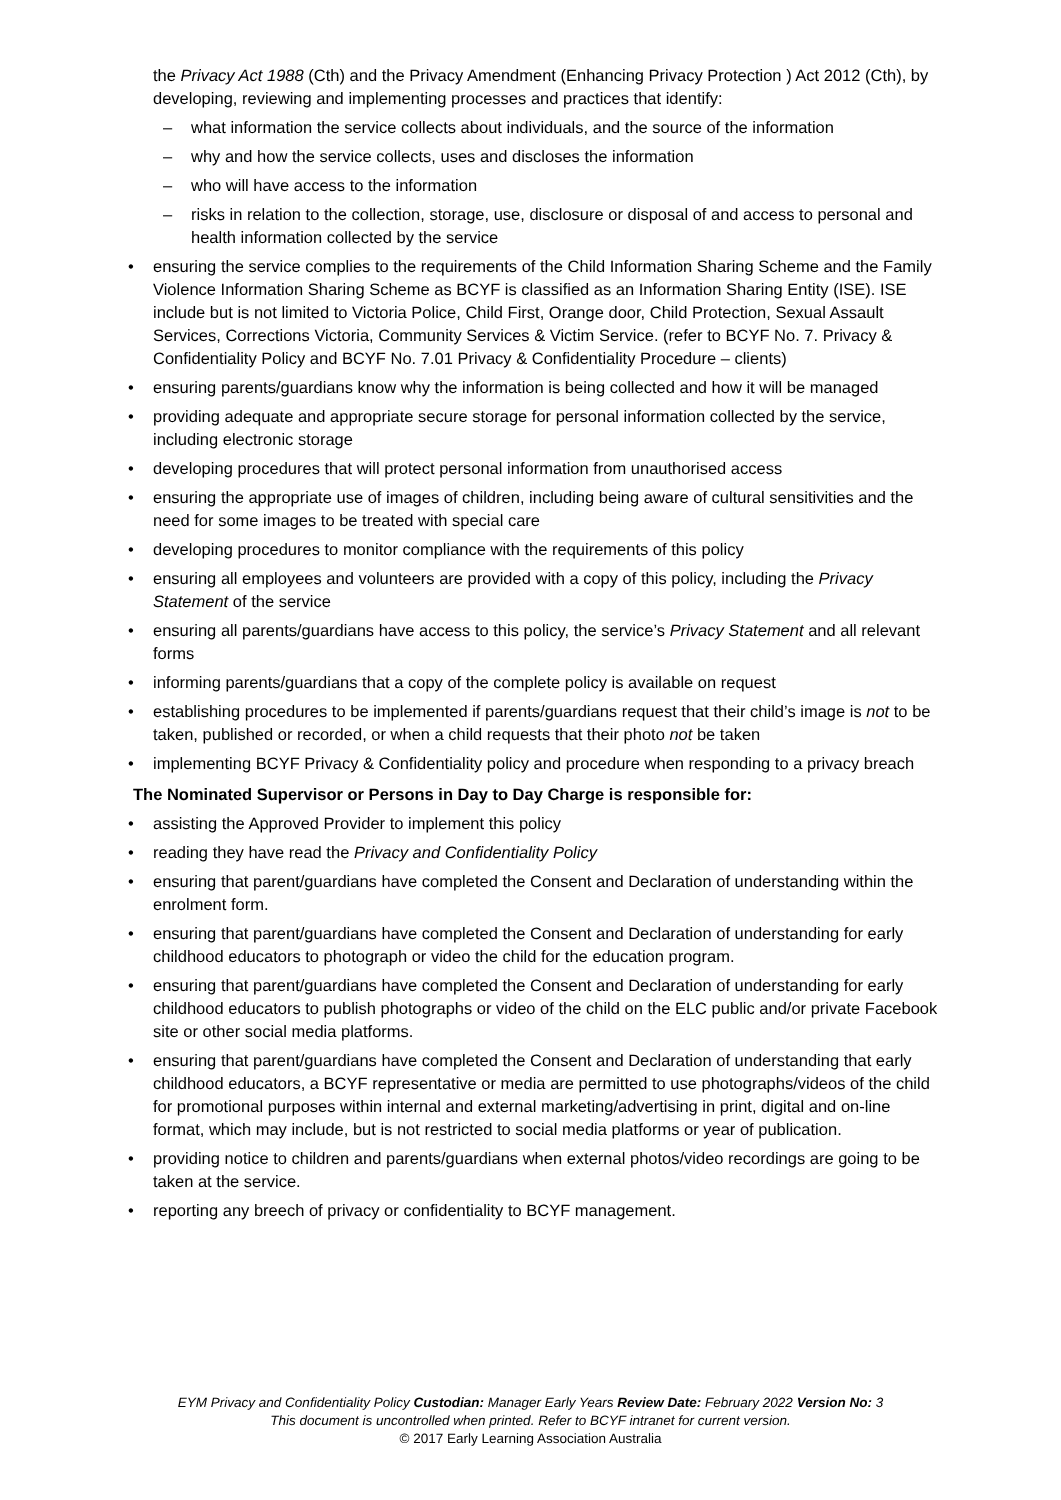the Privacy Act 1988 (Cth) and the Privacy Amendment (Enhancing Privacy Protection ) Act 2012 (Cth), by developing, reviewing and implementing processes and practices that identify:
– what information the service collects about individuals, and the source of the information
– why and how the service collects, uses and discloses the information
– who will have access to the information
– risks in relation to the collection, storage, use, disclosure or disposal of and access to personal and health information collected by the service
• ensuring the service complies to the requirements of the Child Information Sharing Scheme and the Family Violence Information Sharing Scheme as BCYF is classified as an Information Sharing Entity (ISE). ISE include but is not limited to Victoria Police, Child First, Orange door, Child Protection, Sexual Assault Services, Corrections Victoria, Community Services & Victim Service. (refer to BCYF No. 7. Privacy & Confidentiality Policy and BCYF No. 7.01 Privacy & Confidentiality Procedure – clients)
• ensuring parents/guardians know why the information is being collected and how it will be managed
• providing adequate and appropriate secure storage for personal information collected by the service, including electronic storage
• developing procedures that will protect personal information from unauthorised access
• ensuring the appropriate use of images of children, including being aware of cultural sensitivities and the need for some images to be treated with special care
• developing procedures to monitor compliance with the requirements of this policy
• ensuring all employees and volunteers are provided with a copy of this policy, including the Privacy Statement of the service
• ensuring all parents/guardians have access to this policy, the service’s Privacy Statement and all relevant forms
• informing parents/guardians that a copy of the complete policy is available on request
• establishing procedures to be implemented if parents/guardians request that their child’s image is not to be taken, published or recorded, or when a child requests that their photo not be taken
• implementing BCYF Privacy & Confidentiality policy and procedure when responding to a privacy breach
The Nominated Supervisor or Persons in Day to Day Charge is responsible for:
• assisting the Approved Provider to implement this policy
• reading they have read the Privacy and Confidentiality Policy
• ensuring that parent/guardians have completed the Consent and Declaration of understanding within the enrolment form.
• ensuring that parent/guardians have completed the Consent and Declaration of understanding for early childhood educators to photograph or video the child for the education program.
• ensuring that parent/guardians have completed the Consent and Declaration of understanding for early childhood educators to publish photographs or video of the child on the ELC public and/or private Facebook site or other social media platforms.
• ensuring that parent/guardians have completed the Consent and Declaration of understanding that early childhood educators, a BCYF representative or media are permitted to use photographs/videos of the child for promotional purposes within internal and external marketing/advertising in print, digital and on-line format, which may include, but is not restricted to social media platforms or year of publication.
• providing notice to children and parents/guardians when external photos/video recordings are going to be taken at the service.
• reporting any breech of privacy or confidentiality to BCYF management.
EYM Privacy and Confidentiality Policy Custodian: Manager Early Years Review Date: February 2022 Version No: 3
This document is uncontrolled when printed. Refer to BCYF intranet for current version.
© 2017 Early Learning Association Australia